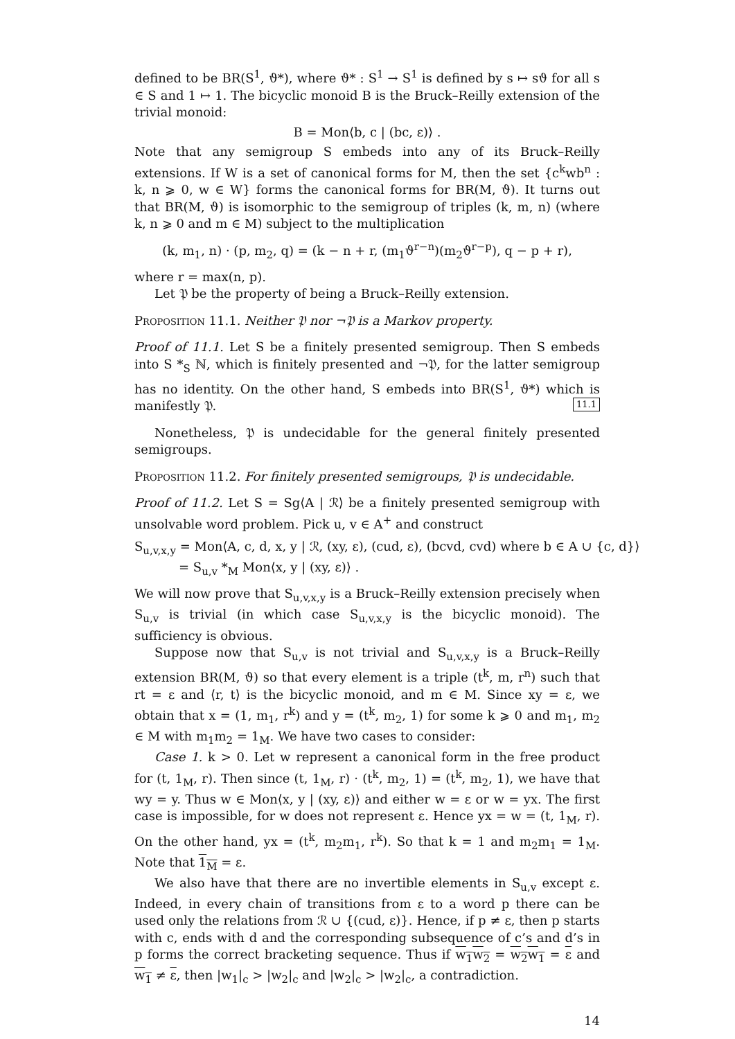defined to be BR(S<sup>1</sup>, ϑ*), where ϑ* : S<sup>1</sup> → S<sup>1</sup> is defined by s ↦ sϑ for all s ∈ S and 1 ↦ 1. The bicyclic monoid B is the Bruck–Reilly extension of the trivial monoid:
B = Mon⟨b, c | (bc, ε)⟩ .
Note that any semigroup S embeds into any of its Bruck–Reilly extensions. If W is a set of canonical forms for M, then the set {c<sup>k</sup>wb<sup>n</sup> : k, n ⩾ 0, w ∈ W} forms the canonical forms for BR(M, ϑ). It turns out that BR(M, ϑ) is isomorphic to the semigroup of triples (k, m, n) (where k, n ⩾ 0 and m ∈ M) subject to the multiplication
(k, m<sub>1</sub>, n) · (p, m<sub>2</sub>, q) = (k − n + r, (m<sub>1</sub>ϑ<sup>r−n</sup>)(m<sub>2</sub>ϑ<sup>r−p</sup>), q − p + r),
where r = max(n, p).
Let 𝔓 be the property of being a Bruck–Reilly extension.
Proposition 11.1. Neither 𝔓 nor ¬𝔓 is a Markov property.
Proof of 11.1. Let S be a finitely presented semigroup. Then S embeds into S *<sub>S</sub> ℕ, which is finitely presented and ¬𝔓, for the latter semigroup has no identity. On the other hand, S embeds into BR(S<sup>1</sup>, ϑ*) which is manifestly 𝔓. 11.1
Nonetheless, 𝔓 is undecidable for the general finitely presented semigroups.
Proposition 11.2. For finitely presented semigroups, 𝔓 is undecidable.
Proof of 11.2. Let S = Sg⟨A | ℛ⟩ be a finitely presented semigroup with unsolvable word problem. Pick u, v ∈ A<sup>+</sup> and construct
S<sub>u,v,x,y</sub> = Mon⟨A, c, d, x, y | ℛ, (xy, ε), (cud, ε), (bcvd, cvd) where b ∈ A ∪ {c, d}⟩
= S<sub>u,v</sub> *<sub>M</sub> Mon⟨x, y | (xy, ε)⟩ .
We will now prove that S<sub>u,v,x,y</sub> is a Bruck–Reilly extension precisely when S<sub>u,v</sub> is trivial (in which case S<sub>u,v,x,y</sub> is the bicyclic monoid). The sufficiency is obvious.
Suppose now that S<sub>u,v</sub> is not trivial and S<sub>u,v,x,y</sub> is a Bruck–Reilly extension BR(M, ϑ) so that every element is a triple (t<sup>k</sup>, m, r<sup>n</sup>) such that rt = ε and ⟨r, t⟩ is the bicyclic monoid, and m ∈ M. Since xy = ε, we obtain that x = (1, m<sub>1</sub>, r<sup>k</sup>) and y = (t<sup>k</sup>, m<sub>2</sub>, 1) for some k ⩾ 0 and m<sub>1</sub>, m<sub>2</sub> ∈ M with m<sub>1</sub>m<sub>2</sub> = 1<sub>M</sub>. We have two cases to consider:
Case 1. k > 0. Let w represent a canonical form in the free product for (t, 1<sub>M</sub>, r). Then since (t, 1<sub>M</sub>, r) · (t<sup>k</sup>, m<sub>2</sub>, 1) = (t<sup>k</sup>, m<sub>2</sub>, 1), we have that wy = y. Thus w ∈ Mon⟨x, y | (xy, ε)⟩ and either w = ε or w = yx. The first case is impossible, for w does not represent ε. Hence yx = w = (t, 1<sub>M</sub>, r). On the other hand, yx = (t<sup>k</sup>, m<sub>2</sub>m<sub>1</sub>, r<sup>k</sup>). So that k = 1 and m<sub>2</sub>m<sub>1</sub> = 1<sub>M</sub>. Note that 1<sub>M</sub> = ε.
We also have that there are no invertible elements in S<sub>u,v</sub> except ε. Indeed, in every chain of transitions from ε to a word p there can be used only the relations from ℛ ∪ {(cud, ε)}. Hence, if p ≠ ε, then p starts with c, ends with d and the corresponding subsequence of c’s and d’s in p forms the correct bracketing sequence. Thus if w<sub>1</sub>w<sub>2</sub> = w<sub>2</sub>w<sub>1</sub> = ε and w<sub>1</sub> ≠ ε, then |w<sub>1</sub>|<sub>c</sub> > |w<sub>2</sub>|<sub>c</sub> and |w<sub>2</sub>|<sub>c</sub> > |w<sub>2</sub>|<sub>c</sub>, a contradiction.
14